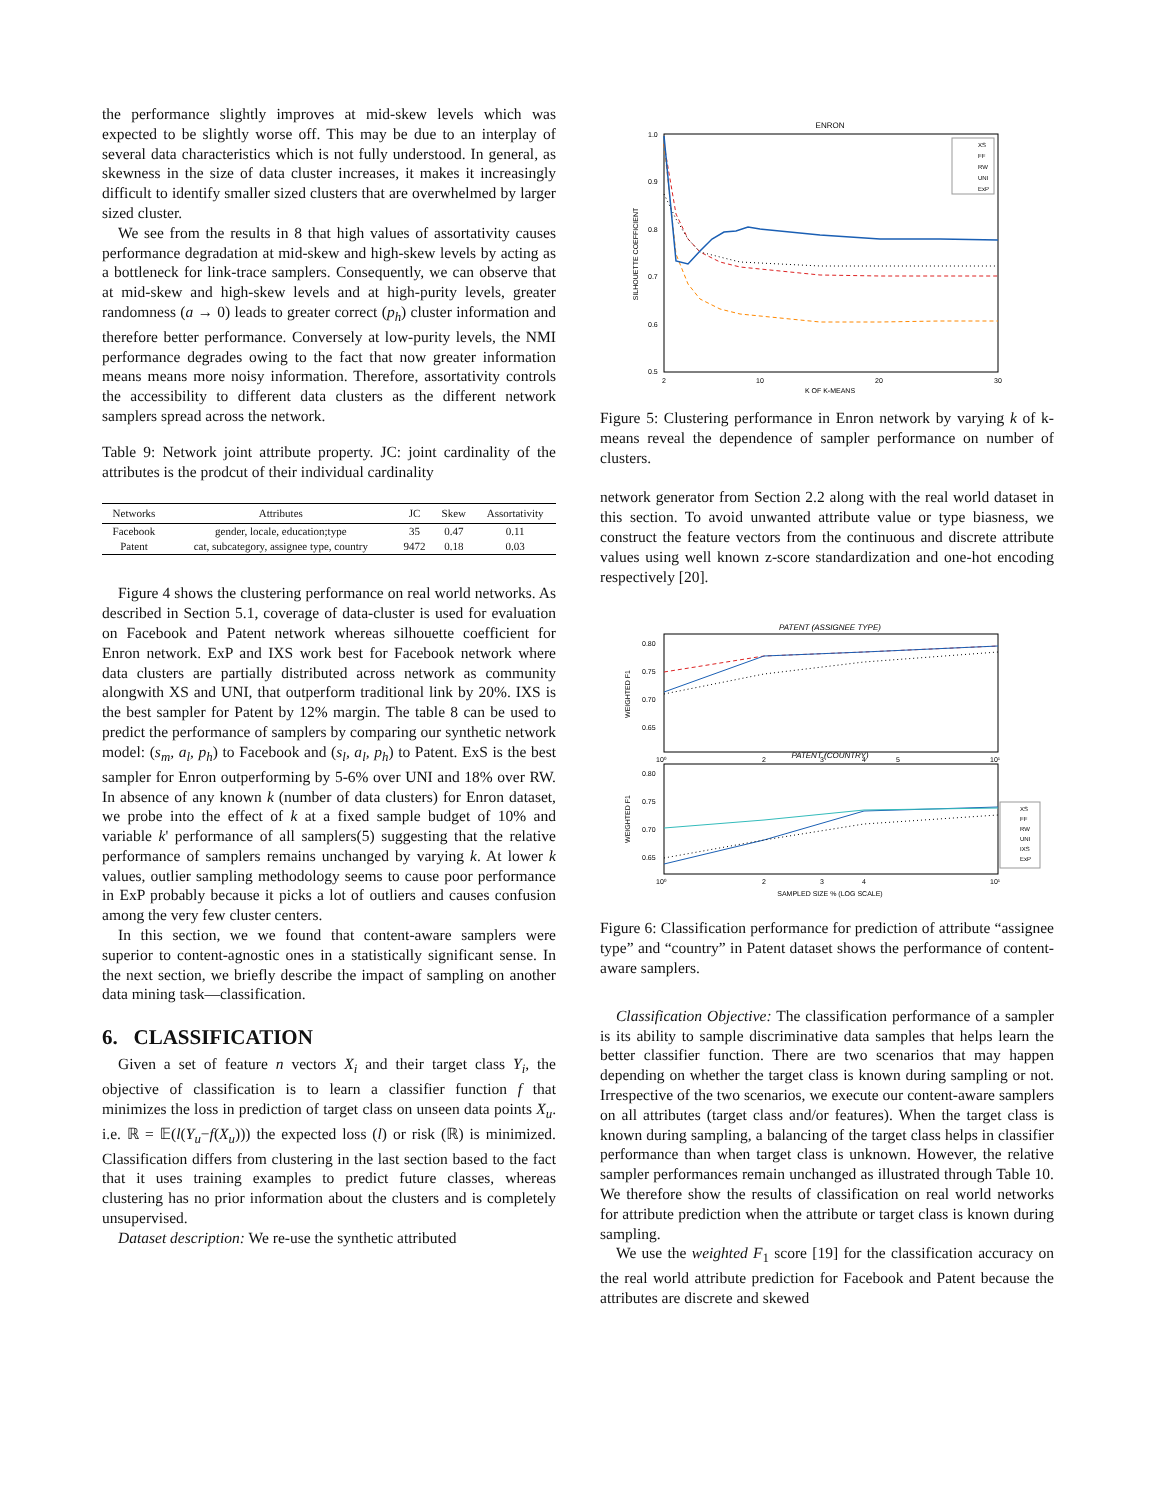the performance slightly improves at mid-skew levels which was expected to be slightly worse off. This may be due to an interplay of several data characteristics which is not fully understood. In general, as skewness in the size of data cluster increases, it makes it increasingly difficult to identify smaller sized clusters that are overwhelmed by larger sized cluster.
We see from the results in 8 that high values of assortativity causes performance degradation at mid-skew and high-skew levels by acting as a bottleneck for link-trace samplers. Consequently, we can observe that at mid-skew and high-skew levels and at high-purity levels, greater randomness (a → 0) leads to greater correct (p<sub>h</sub>) cluster information and therefore better performance. Conversely at low-purity levels, the NMI performance degrades owing to the fact that now greater information means means more noisy information. Therefore, assortativity controls the accessibility to different data clusters as the different network samplers spread across the network.
Table 9: Network joint attribute property. JC: joint cardinality of the attributes is the prodcut of their individual cardinality
| Networks | Attributes | JC | Skew | Assortativity |
| --- | --- | --- | --- | --- |
| Facebook | gender, locale, education;type | 35 | 0.47 | 0.11 |
| Patent | cat, subcategory, assignee type, country | 9472 | 0.18 | 0.03 |
Figure 4 shows the clustering performance on real world networks. As described in Section 5.1, coverage of data-cluster is used for evaluation on Facebook and Patent network whereas silhouette coefficient for Enron network. ExP and IXS work best for Facebook network where data clusters are partially distributed across network as community alongwith XS and UNI, that outperform traditional link by 20%. IXS is the best sampler for Patent by 12% margin. The table 8 can be used to predict the performance of samplers by comparing our synthetic network model: (s<sub>m</sub>, a<sub>l</sub>, p<sub>h</sub>) to Facebook and (s<sub>l</sub>, a<sub>l</sub>, p<sub>h</sub>) to Patent. ExS is the best sampler for Enron outperforming by 5-6% over UNI and 18% over RW. In absence of any known k (number of data clusters) for Enron dataset, we probe into the effect of k at a fixed sample budget of 10% and variable k' performance of all samplers(5) suggesting that the relative performance of samplers remains unchanged by varying k. At lower k values, outlier sampling methodology seems to cause poor performance in ExP probably because it picks a lot of outliers and causes confusion among the very few cluster centers.
In this section, we we found that content-aware samplers were superior to content-agnostic ones in a statistically significant sense. In the next section, we briefly describe the impact of sampling on another data mining task—classification.
6. CLASSIFICATION
Given a set of feature n vectors X<sub>i</sub> and their target class Y<sub>i</sub>, the objective of classification is to learn a classifier function f that minimizes the loss in prediction of target class on unseen data points X<sub>u</sub>. i.e. ℝ = 𝔼(l(Y<sub>u</sub>−f(X<sub>u</sub>))) the expected loss (l) or risk (ℝ) is minimized. Classification differs from clustering in the last section based to the fact that it uses training examples to predict future classes, whereas clustering has no prior information about the clusters and is completely unsupervised.
Dataset description: We re-use the synthetic attributed
ENRON
1.0
0.9
0.8
0.7
0.6
0.5
2
10
20
30
K OF K-MEANS
SILHOUETTE COEFFICIENT
XS
FF
RW
UNI
ExP
Figure 5: Clustering performance in Enron network by varying k of k-means reveal the dependence of sampler performance on number of clusters.
network generator from Section 2.2 along with the real world dataset in this section. To avoid unwanted attribute value or type biasness, we construct the feature vectors from the continuous and discrete attribute values using well known z-score standardization and one-hot encoding respectively [20].
PATENT (ASSIGNEE TYPE)
WEIGHTED F1
0.80
0.75
0.70
0.65
10⁰
2
3
4
5
10¹
PATENT (COUNTRY)
WEIGHTED F1
0.80
0.75
0.70
0.65
10⁰
2
3
4
10¹
SAMPLED SIZE % (LOG SCALE)
XS
FF
RW
UNI
IXS
ExP
Figure 6: Classification performance for prediction of attribute “assignee type” and “country” in Patent dataset shows the performance of content-aware samplers.
Classification Objective: The classification performance of a sampler is its ability to sample discriminative data samples that helps learn the better classifier function. There are two scenarios that may happen depending on whether the target class is known during sampling or not. Irrespective of the two scenarios, we execute our content-aware samplers on all attributes (target class and/or features). When the target class is known during sampling, a balancing of the target class helps in classifier performance than when target class is unknown. However, the relative sampler performances remain unchanged as illustrated through Table 10. We therefore show the results of classification on real world networks for attribute prediction when the attribute or target class is known during sampling.
We use the weighted F<sub>1</sub> score [19] for the classification accuracy on the real world attribute prediction for Facebook and Patent because the attributes are discrete and skewed